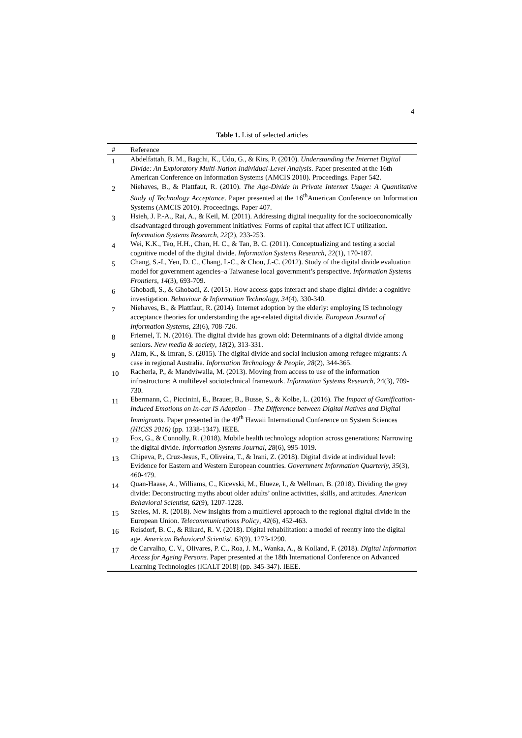4
Table 1. List of selected articles
| # | Reference |
| --- | --- |
| 1 | Abdelfattah, B. M., Bagchi, K., Udo, G., & Kirs, P. (2010). Understanding the Internet Digital Divide: An Exploratory Multi-Nation Individual-Level Analysis . Paper presented at the 16th American Conference on Information Systems (AMCIS 2010). Proceedings. Paper 542. |
| 2 | Niehaves, B., & Plattfaut, R. (2010). The Age-Divide in Private Internet Usage: A Quantitative Study of Technology Acceptance . Paper presented at the 16<sup>th</sup>American Conference on Information Systems (AMCIS 2010). Proceedings. Paper 407. |
| 3 | Hsieh, J. P.-A., Rai, A., & Keil, M. (2011). Addressing digital inequality for the socioeconomically disadvantaged through government initiatives: Forms of capital that affect ICT utilization. Information Systems Research, 22 (2), 233-253. |
| 4 | Wei, K.K., Teo, H.H., Chan, H. C., & Tan, B. C. (2011). Conceptualizing and testing a social cognitive model of the digital divide. Information Systems Research, 22 (1), 170-187. |
| 5 | Chang, S.-I., Yen, D. C., Chang, I.-C., & Chou, J.-C. (2012). Study of the digital divide evaluation model for government agencies–a Taiwanese local government’s perspective. Information Systems Frontiers, 14 (3), 693-709. |
| 6 | Ghobadi, S., & Ghobadi, Z. (2015). How access gaps interact and shape digital divide: a cognitive investigation. Behaviour & Information Technology, 34 (4), 330-340. |
| 7 | Niehaves, B., & Plattfaut, R. (2014). Internet adoption by the elderly: employing IS technology acceptance theories for understanding the age-related digital divide. European Journal of Information Systems , 23(6), 708-726. |
| 8 | Friemel, T. N. (2016). The digital divide has grown old: Determinants of a digital divide among seniors. New media & society , 18 (2), 313-331. |
| 9 | Alam, K., & Imran, S. (2015). The digital divide and social inclusion among refugee migrants: A case in regional Australia. Information Technology & People, 28 (2), 344-365. |
| 10 | Racherla, P., & Mandviwalla, M. (2013). Moving from access to use of the information infrastructure: A multilevel sociotechnical framework. Information Systems Research , 24(3), 709-730. |
| 11 | Ebermann, C., Piccinini, E., Brauer, B., Busse, S., & Kolbe, L. (2016). The Impact of Gamification-Induced Emotions on In-car IS Adoption – The Difference between Digital Natives and Digital Immigrants . Paper presented in the 49<sup>th</sup> Hawaii International Conference on System Sciences (HICSS 2016) (pp. 1338-1347). IEEE. |
| 12 | Fox, G., & Connolly, R. (2018). Mobile health technology adoption across generations: Narrowing the digital divide. Information Systems Journal , 28 (6), 995-1019. |
| 13 | Chipeva, P., Cruz-Jesus, F., Oliveira, T., & Irani, Z. (2018). Digital divide at individual level: Evidence for Eastern and Western European countries. Government Information Quarterly, 35 (3), 460-479. |
| 14 | Quan-Haase, A., Williams, C., Kicevski, M., Elueze, I., & Wellman, B. (2018). Dividing the grey divide: Deconstructing myths about older adults’ online activities, skills, and attitudes. American Behavioral Scientist , 62 (9), 1207-1228. |
| 15 | Szeles, M. R. (2018). New insights from a multilevel approach to the regional digital divide in the European Union. Telecommunications Policy , 42 (6), 452-463. |
| 16 | Reisdorf, B. C., & Rikard, R. V. (2018). Digital rehabilitation: a model of reentry into the digital age. American Behavioral Scientist , 62 (9), 1273-1290. |
| 17 | de Carvalho, C. V., Olivares, P. C., Roa, J. M., Wanka, A., & Kolland, F. (2018). Digital Information Access for Ageing Persons. Paper presented at the 18th International Conference on Advanced Learning Technologies (ICALT 2018) (pp. 345-347). IEEE. |